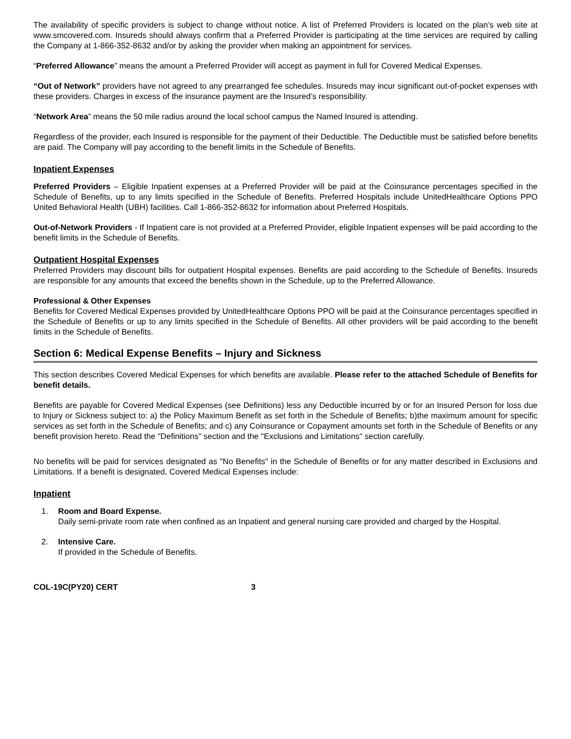The availability of specific providers is subject to change without notice. A list of Preferred Providers is located on the plan’s web site at www.smcovered.com. Insureds should always confirm that a Preferred Provider is participating at the time services are required by calling the Company at 1-866-352-8632 and/or by asking the provider when making an appointment for services.
“Preferred Allowance” means the amount a Preferred Provider will accept as payment in full for Covered Medical Expenses.
“Out of Network” providers have not agreed to any prearranged fee schedules. Insureds may incur significant out-of-pocket expenses with these providers. Charges in excess of the insurance payment are the Insured’s responsibility.
“Network Area” means the 50 mile radius around the local school campus the Named Insured is attending.
Regardless of the provider, each Insured is responsible for the payment of their Deductible. The Deductible must be satisfied before benefits are paid. The Company will pay according to the benefit limits in the Schedule of Benefits.
Inpatient Expenses
Preferred Providers – Eligible Inpatient expenses at a Preferred Provider will be paid at the Coinsurance percentages specified in the Schedule of Benefits, up to any limits specified in the Schedule of Benefits. Preferred Hospitals include UnitedHealthcare Options PPO United Behavioral Health (UBH) facilities. Call 1-866-352-8632 for information about Preferred Hospitals.
Out-of-Network Providers - If Inpatient care is not provided at a Preferred Provider, eligible Inpatient expenses will be paid according to the benefit limits in the Schedule of Benefits.
Outpatient Hospital Expenses
Preferred Providers may discount bills for outpatient Hospital expenses. Benefits are paid according to the Schedule of Benefits. Insureds are responsible for any amounts that exceed the benefits shown in the Schedule, up to the Preferred Allowance.
Professional & Other Expenses
Benefits for Covered Medical Expenses provided by UnitedHealthcare Options PPO will be paid at the Coinsurance percentages specified in the Schedule of Benefits or up to any limits specified in the Schedule of Benefits. All other providers will be paid according to the benefit limits in the Schedule of Benefits.
Section 6: Medical Expense Benefits – Injury and Sickness
This section describes Covered Medical Expenses for which benefits are available. Please refer to the attached Schedule of Benefits for benefit details.
Benefits are payable for Covered Medical Expenses (see Definitions) less any Deductible incurred by or for an Insured Person for loss due to Injury or Sickness subject to: a) the Policy Maximum Benefit as set forth in the Schedule of Benefits; b)the maximum amount for specific services as set forth in the Schedule of Benefits; and c) any Coinsurance or Copayment amounts set forth in the Schedule of Benefits or any benefit provision hereto. Read the "Definitions" section and the "Exclusions and Limitations" section carefully.
No benefits will be paid for services designated as "No Benefits" in the Schedule of Benefits or for any matter described in Exclusions and Limitations. If a benefit is designated, Covered Medical Expenses include:
Inpatient
1. Room and Board Expense.
Daily semi-private room rate when confined as an Inpatient and general nursing care provided and charged by the Hospital.
2. Intensive Care.
If provided in the Schedule of Benefits.
COL-19C(PY20) CERT 3